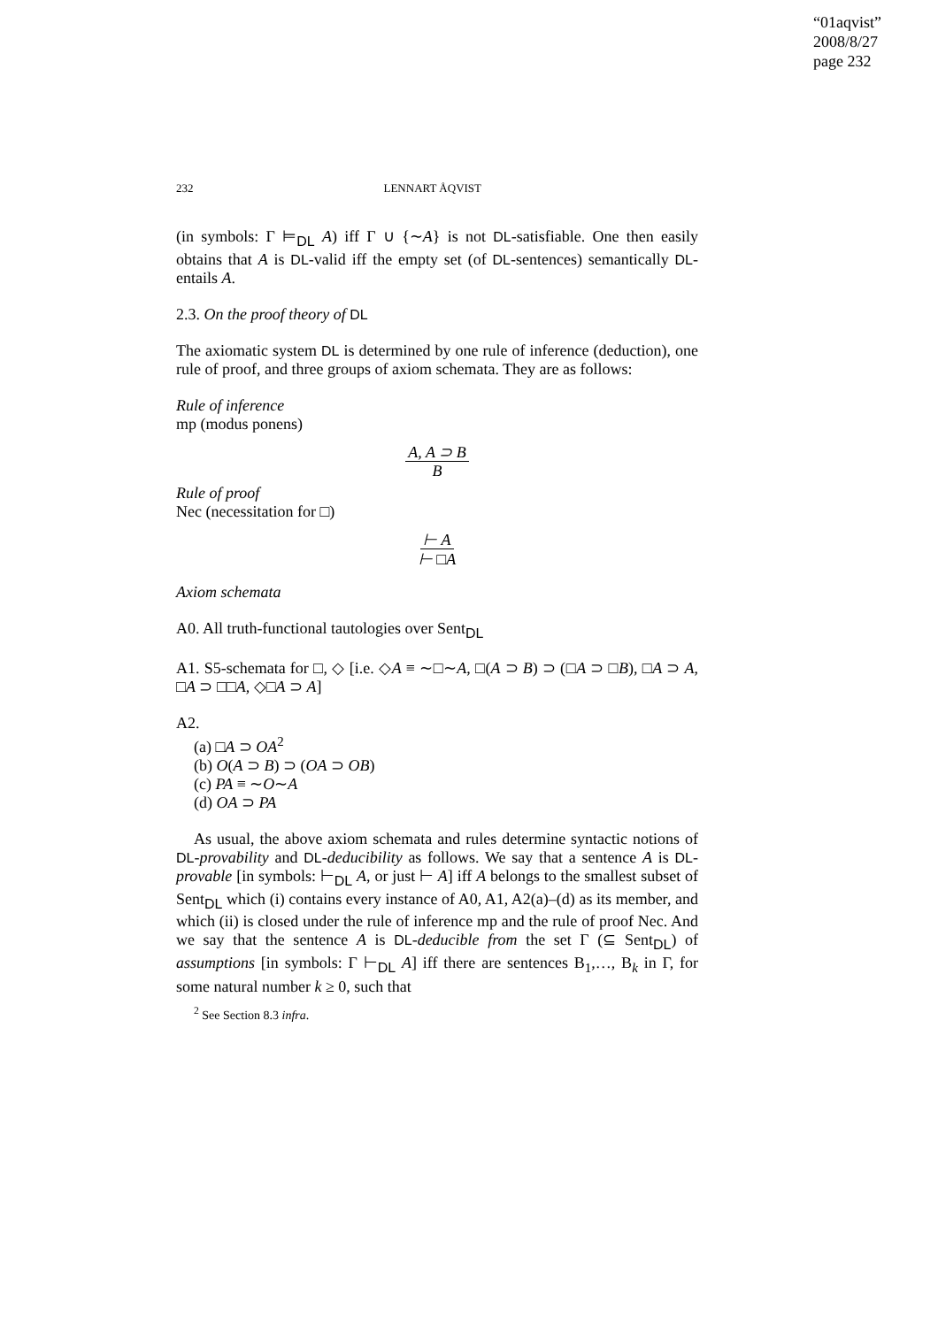“01aqvist”
2008/8/27
page 232
232 LENNART ÅQVIST
(in symbols: Γ ⊨<sub>DL</sub> A) iff Γ ∪ {∼A} is not DL-satisfiable. One then easily obtains that A is DL-valid iff the empty set (of DL-sentences) semantically DL-entails A.
2.3. On the proof theory of DL
The axiomatic system DL is determined by one rule of inference (deduction), one rule of proof, and three groups of axiom schemata. They are as follows:
Rule of inference
mp (modus ponens)
A, A ⊃ B
B
Rule of proof
Nec (necessitation for □)
⊢ A
⊢ □A
Axiom schemata
A0. All truth-functional tautologies over Sent<sub>DL</sub>
A1. S5-schemata for □, ◇ [i.e. ◇A ≡ ∼□∼A, □(A ⊃ B) ⊃ (□A ⊃ □B), □A ⊃ A, □A ⊃ □□A, ◇□A ⊃ A]
A2.
(a) □A ⊃ OA<sup>2</sup>
(b) O(A ⊃ B) ⊃ (OA ⊃ OB)
(c) PA ≡ ∼O∼A
(d) OA ⊃ PA
As usual, the above axiom schemata and rules determine syntactic notions of DL-provability and DL-deducibility as follows. We say that a sentence A is DL-provable [in symbols: ⊢<sub>DL</sub> A, or just ⊢ A] iff A belongs to the smallest subset of Sent<sub>DL</sub> which (i) contains every instance of A0, A1, A2(a)–(d) as its member, and which (ii) is closed under the rule of inference mp and the rule of proof Nec. And we say that the sentence A is DL-deducible from the set Γ (⊆ Sent<sub>DL</sub>) of assumptions [in symbols: Γ ⊢<sub>DL</sub> A] iff there are sentences B<sub>1</sub>,…, B<sub>k</sub> in Γ, for some natural number k ≥ 0, such that
<sup>2</sup> See Section 8.3 infra.